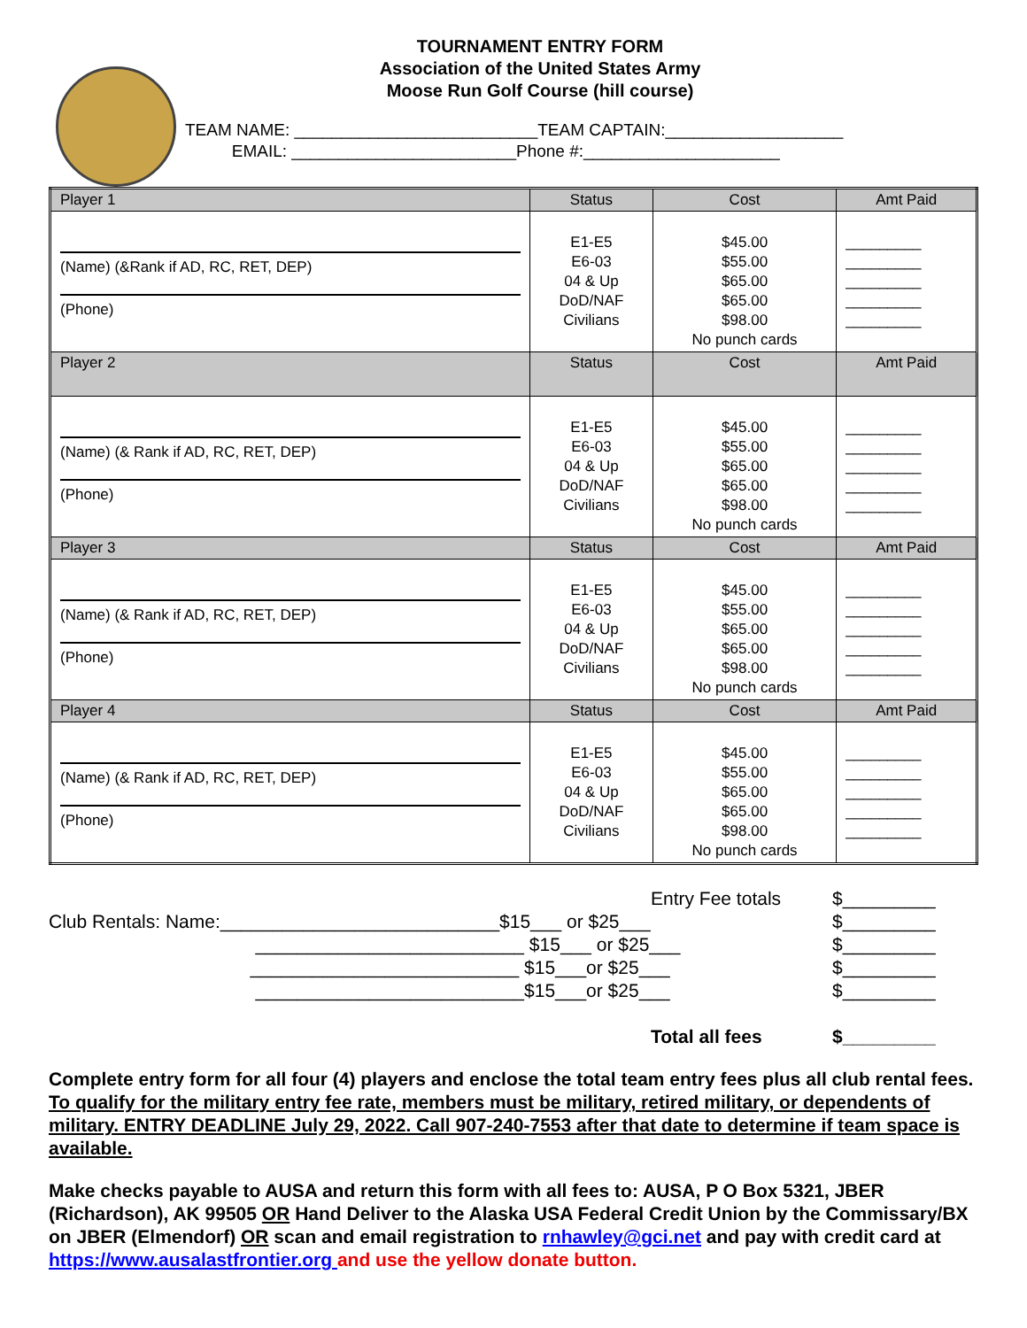TOURNAMENT ENTRY FORM
Association of the United States Army
Moose Run Golf Course (hill course)
TEAM NAME: __________________________TEAM CAPTAIN:___________________
EMAIL: ________________________Phone #:_____________________
| Player 1 | Status | Cost | Amt Paid |
| (Name) (&Rank if AD, RC, RET, DEP) (Phone) | E1-E5 E6-03 04 & Up DoD/NAF Civilians | $45.00 $55.00 $65.00 $65.00 $98.00 No punch cards | _________ _________ _________ _________ _________ |
| Player 2 | Status | Cost | Amt Paid |
| (Name) (& Rank if AD, RC, RET, DEP) (Phone) | E1-E5 E6-03 04 & Up DoD/NAF Civilians | $45.00 $55.00 $65.00 $65.00 $98.00 No punch cards | _________ _________ _________ _________ _________ |
| Player 3 | Status | Cost | Amt Paid |
| (Name) (& Rank if AD, RC, RET, DEP) (Phone) | E1-E5 E6-03 04 & Up DoD/NAF Civilians | $45.00 $55.00 $65.00 $65.00 $98.00 No punch cards | _________ _________ _________ _________ _________ |
| Player 4 | Status | Cost | Amt Paid |
| (Name) (& Rank if AD, RC, RET, DEP) (Phone) | E1-E5 E6-03 04 & Up DoD/NAF Civilians | $45.00 $55.00 $65.00 $65.00 $98.00 No punch cards | _________ _________ _________ _________ _________ |
Entry Fee totals $_________
Club Rentals: Name:___________________________$15___ or $25___ $_________
__________________________ $15___ or $25___ $_________
__________________________ $15___or $25___ $_________
__________________________$15___or $25___ $_________
Total all fees $_________
Complete entry form for all four (4) players and enclose the total team entry fees plus all club rental fees. To qualify for the military entry fee rate, members must be military, retired military, or dependents of military. ENTRY DEADLINE July 29, 2022. Call 907-240-7553 after that date to determine if team space is available.
Make checks payable to AUSA and return this form with all fees to: AUSA, P O Box 5321, JBER (Richardson), AK 99505 OR Hand Deliver to the Alaska USA Federal Credit Union by the Commissary/BX on JBER (Elmendorf) OR scan and email registration to rnhawley@gci.net and pay with credit card at https://www.ausalastfrontier.org and use the yellow donate button.